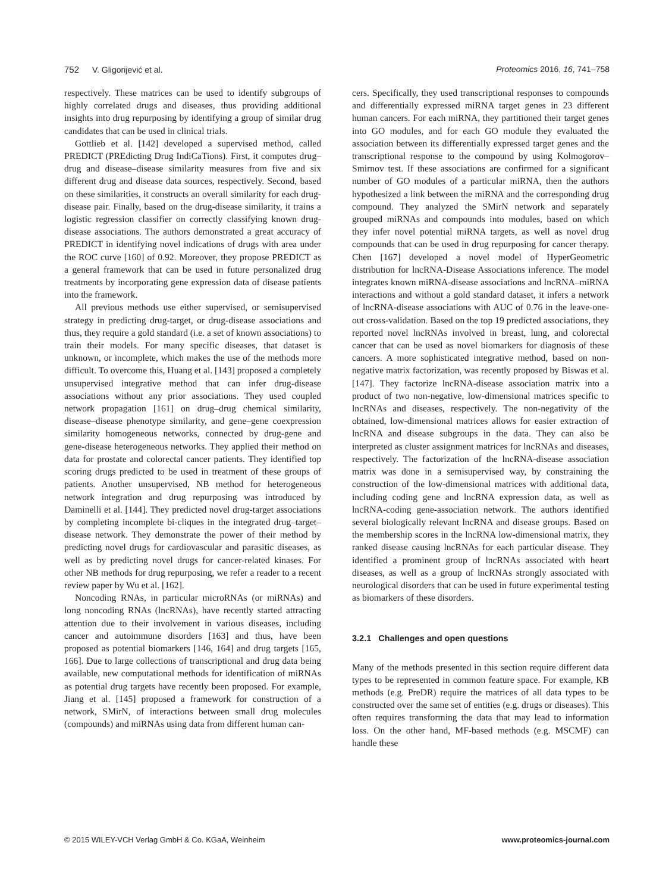752 V. Gligorijević et al. Proteomics 2016, 16, 741–758
respectively. These matrices can be used to identify subgroups of highly correlated drugs and diseases, thus providing additional insights into drug repurposing by identifying a group of similar drug candidates that can be used in clinical trials.
Gottlieb et al. [142] developed a supervised method, called PREDICT (PREdicting Drug IndiCaTions). First, it computes drug–drug and disease–disease similarity measures from five and six different drug and disease data sources, respectively. Second, based on these similarities, it constructs an overall similarity for each drug-disease pair. Finally, based on the drug-disease similarity, it trains a logistic regression classifier on correctly classifying known drug-disease associations. The authors demonstrated a great accuracy of PREDICT in identifying novel indications of drugs with area under the ROC curve [160] of 0.92. Moreover, they propose PREDICT as a general framework that can be used in future personalized drug treatments by incorporating gene expression data of disease patients into the framework.
All previous methods use either supervised, or semisupervised strategy in predicting drug-target, or drug-disease associations and thus, they require a gold standard (i.e. a set of known associations) to train their models. For many specific diseases, that dataset is unknown, or incomplete, which makes the use of the methods more difficult. To overcome this, Huang et al. [143] proposed a completely unsupervised integrative method that can infer drug-disease associations without any prior associations. They used coupled network propagation [161] on drug–drug chemical similarity, disease–disease phenotype similarity, and gene–gene coexpression similarity homogeneous networks, connected by drug-gene and gene-disease heterogeneous networks. They applied their method on data for prostate and colorectal cancer patients. They identified top scoring drugs predicted to be used in treatment of these groups of patients. Another unsupervised, NB method for heterogeneous network integration and drug repurposing was introduced by Daminelli et al. [144]. They predicted novel drug-target associations by completing incomplete bi-cliques in the integrated drug–target–disease network. They demonstrate the power of their method by predicting novel drugs for cardiovascular and parasitic diseases, as well as by predicting novel drugs for cancer-related kinases. For other NB methods for drug repurposing, we refer a reader to a recent review paper by Wu et al. [162].
Noncoding RNAs, in particular microRNAs (or miRNAs) and long noncoding RNAs (lncRNAs), have recently started attracting attention due to their involvement in various diseases, including cancer and autoimmune disorders [163] and thus, have been proposed as potential biomarkers [146, 164] and drug targets [165, 166]. Due to large collections of transcriptional and drug data being available, new computational methods for identification of miRNAs as potential drug targets have recently been proposed. For example, Jiang et al. [145] proposed a framework for construction of a network, SMirN, of interactions between small drug molecules (compounds) and miRNAs using data from different human can-
cers. Specifically, they used transcriptional responses to compounds and differentially expressed miRNA target genes in 23 different human cancers. For each miRNA, they partitioned their target genes into GO modules, and for each GO module they evaluated the association between its differentially expressed target genes and the transcriptional response to the compound by using Kolmogorov–Smirnov test. If these associations are confirmed for a significant number of GO modules of a particular miRNA, then the authors hypothesized a link between the miRNA and the corresponding drug compound. They analyzed the SMirN network and separately grouped miRNAs and compounds into modules, based on which they infer novel potential miRNA targets, as well as novel drug compounds that can be used in drug repurposing for cancer therapy. Chen [167] developed a novel model of HyperGeometric distribution for lncRNA-Disease Associations inference. The model integrates known miRNA-disease associations and lncRNA–miRNA interactions and without a gold standard dataset, it infers a network of lncRNA-disease associations with AUC of 0.76 in the leave-one-out cross-validation. Based on the top 19 predicted associations, they reported novel lncRNAs involved in breast, lung, and colorectal cancer that can be used as novel biomarkers for diagnosis of these cancers. A more sophisticated integrative method, based on non-negative matrix factorization, was recently proposed by Biswas et al. [147]. They factorize lncRNA-disease association matrix into a product of two non-negative, low-dimensional matrices specific to lncRNAs and diseases, respectively. The non-negativity of the obtained, low-dimensional matrices allows for easier extraction of lncRNA and disease subgroups in the data. They can also be interpreted as cluster assignment matrices for lncRNAs and diseases, respectively. The factorization of the lncRNA-disease association matrix was done in a semisupervised way, by constraining the construction of the low-dimensional matrices with additional data, including coding gene and lncRNA expression data, as well as lncRNA-coding gene-association network. The authors identified several biologically relevant lncRNA and disease groups. Based on the membership scores in the lncRNA low-dimensional matrix, they ranked disease causing lncRNAs for each particular disease. They identified a prominent group of lncRNAs associated with heart diseases, as well as a group of lncRNAs strongly associated with neurological disorders that can be used in future experimental testing as biomarkers of these disorders.
3.2.1 Challenges and open questions
Many of the methods presented in this section require different data types to be represented in common feature space. For example, KB methods (e.g. PreDR) require the matrices of all data types to be constructed over the same set of entities (e.g. drugs or diseases). This often requires transforming the data that may lead to information loss. On the other hand, MF-based methods (e.g. MSCMF) can handle these
© 2015 WILEY-VCH Verlag GmbH & Co. KGaA, Weinheim www.proteomics-journal.com